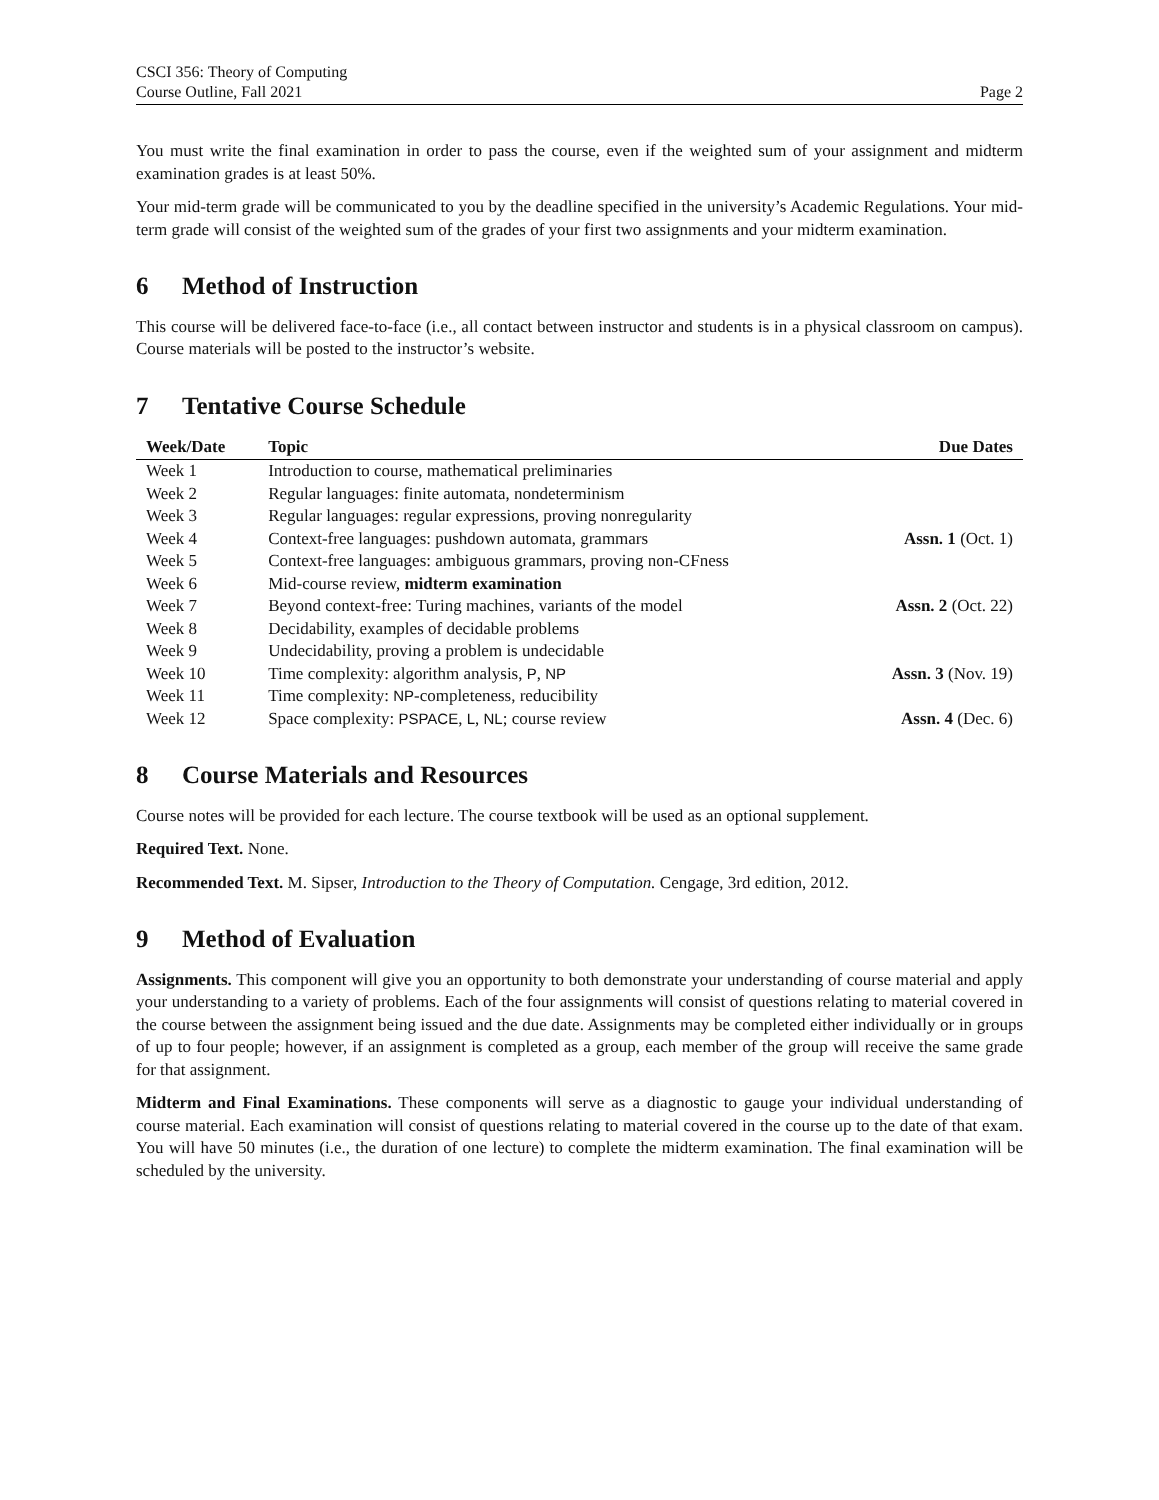CSCI 356: Theory of Computing
Course Outline, Fall 2021 Page 2
You must write the final examination in order to pass the course, even if the weighted sum of your assignment and midterm examination grades is at least 50%.
Your mid-term grade will be communicated to you by the deadline specified in the university’s Academic Regulations. Your mid-term grade will consist of the weighted sum of the grades of your first two assignments and your midterm examination.
6 Method of Instruction
This course will be delivered face-to-face (i.e., all contact between instructor and students is in a physical classroom on campus). Course materials will be posted to the instructor’s website.
7 Tentative Course Schedule
| Week/Date | Topic | Due Dates |
| --- | --- | --- |
| Week 1 | Introduction to course, mathematical preliminaries | |
| Week 2 | Regular languages: finite automata, nondeterminism | |
| Week 3 | Regular languages: regular expressions, proving nonregularity | |
| Week 4 | Context-free languages: pushdown automata, grammars | Assn. 1 (Oct. 1) |
| Week 5 | Context-free languages: ambiguous grammars, proving non-CFness | |
| Week 6 | Mid-course review, midterm examination | |
| Week 7 | Beyond context-free: Turing machines, variants of the model | Assn. 2 (Oct. 22) |
| Week 8 | Decidability, examples of decidable problems | |
| Week 9 | Undecidability, proving a problem is undecidable | |
| Week 10 | Time complexity: algorithm analysis, P , NP | Assn. 3 (Nov. 19) |
| Week 11 | Time complexity: NP -completeness, reducibility | |
| Week 12 | Space complexity: PSPACE , L , NL ; course review | Assn. 4 (Dec. 6) |
8 Course Materials and Resources
Course notes will be provided for each lecture. The course textbook will be used as an optional supplement.
Required Text. None.
Recommended Text. M. Sipser, Introduction to the Theory of Computation. Cengage, 3rd edition, 2012.
9 Method of Evaluation
Assignments. This component will give you an opportunity to both demonstrate your understanding of course material and apply your understanding to a variety of problems. Each of the four assignments will consist of questions relating to material covered in the course between the assignment being issued and the due date. Assignments may be completed either individually or in groups of up to four people; however, if an assignment is completed as a group, each member of the group will receive the same grade for that assignment.
Midterm and Final Examinations. These components will serve as a diagnostic to gauge your individual understanding of course material. Each examination will consist of questions relating to material covered in the course up to the date of that exam. You will have 50 minutes (i.e., the duration of one lecture) to complete the midterm examination. The final examination will be scheduled by the university.